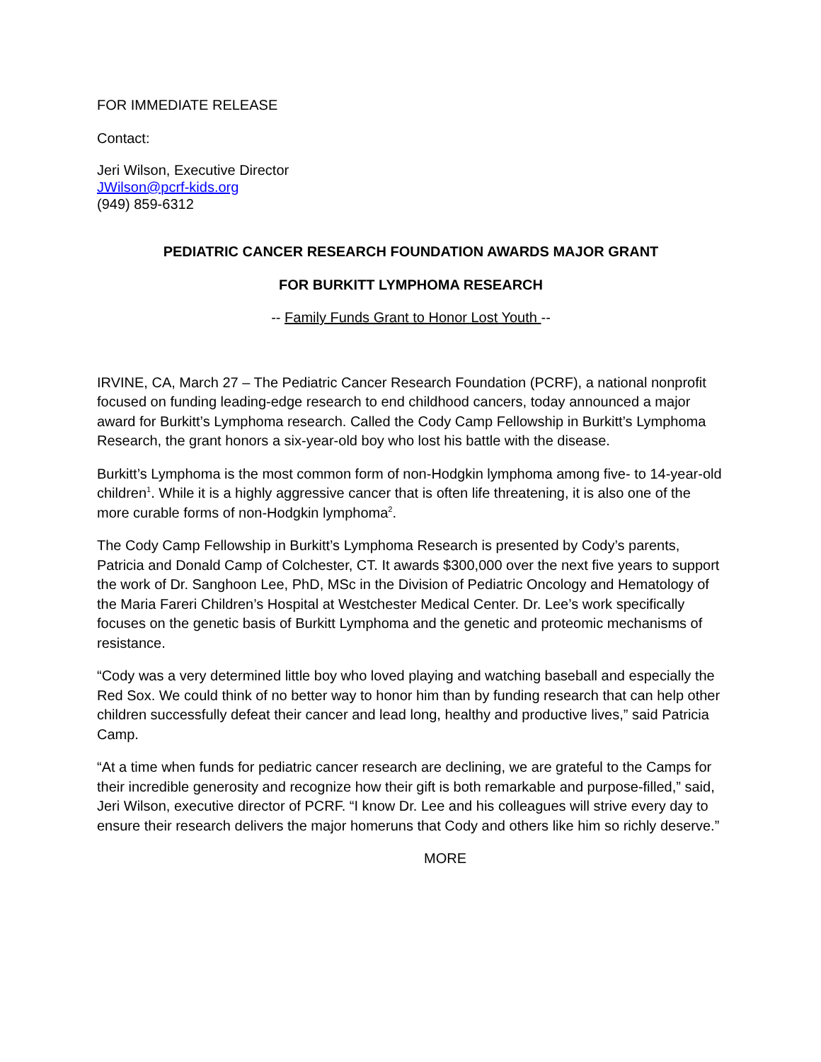FOR IMMEDIATE RELEASE
Contact:
Jeri Wilson, Executive Director
JWilson@pcrf-kids.org
(949) 859-6312
PEDIATRIC CANCER RESEARCH FOUNDATION AWARDS MAJOR GRANT
FOR BURKITT LYMPHOMA RESEARCH
-- Family Funds Grant to Honor Lost Youth --
IRVINE, CA, March 27 – The Pediatric Cancer Research Foundation (PCRF), a national nonprofit focused on funding leading-edge research to end childhood cancers, today announced a major award for Burkitt’s Lymphoma research. Called the Cody Camp Fellowship in Burkitt’s Lymphoma Research, the grant honors a six-year-old boy who lost his battle with the disease.
Burkitt’s Lymphoma is the most common form of non-Hodgkin lymphoma among five- to 14-year-old children<sup>1</sup>. While it is a highly aggressive cancer that is often life threatening, it is also one of the more curable forms of non-Hodgkin lymphoma<sup>2</sup>.
The Cody Camp Fellowship in Burkitt’s Lymphoma Research is presented by Cody’s parents, Patricia and Donald Camp of Colchester, CT. It awards $300,000 over the next five years to support the work of Dr. Sanghoon Lee, PhD, MSc in the Division of Pediatric Oncology and Hematology of the Maria Fareri Children’s Hospital at Westchester Medical Center. Dr. Lee’s work specifically focuses on the genetic basis of Burkitt Lymphoma and the genetic and proteomic mechanisms of resistance.
“Cody was a very determined little boy who loved playing and watching baseball and especially the Red Sox. We could think of no better way to honor him than by funding research that can help other children successfully defeat their cancer and lead long, healthy and productive lives,” said Patricia Camp.
“At a time when funds for pediatric cancer research are declining, we are grateful to the Camps for their incredible generosity and recognize how their gift is both remarkable and purpose-filled,” said, Jeri Wilson, executive director of PCRF. “I know Dr. Lee and his colleagues will strive every day to ensure their research delivers the major homeruns that Cody and others like him so richly deserve.”
MORE